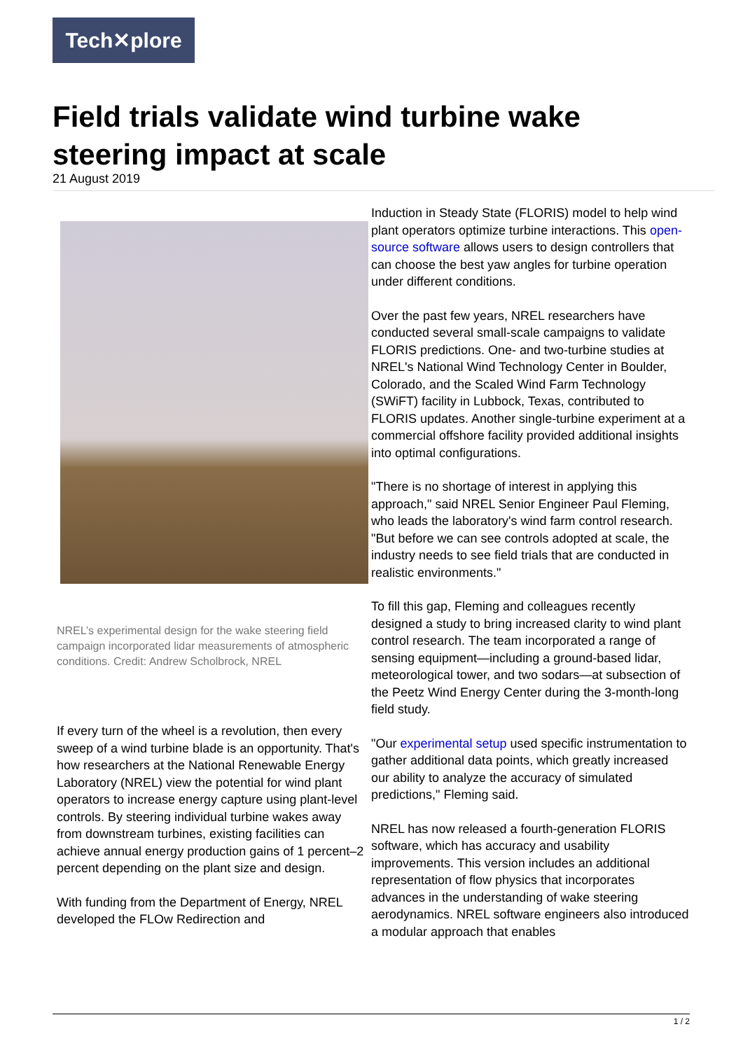Tech✕plore
Field trials validate wind turbine wake steering impact at scale
21 August 2019
NREL’s experimental design for the wake steering field campaign incorporated lidar measurements of atmospheric conditions. Credit: Andrew Scholbrock, NREL
If every turn of the wheel is a revolution, then every sweep of a wind turbine blade is an opportunity. That's how researchers at the National Renewable Energy Laboratory (NREL) view the potential for wind plant operators to increase energy capture using plant-level controls. By steering individual turbine wakes away from downstream turbines, existing facilities can achieve annual energy production gains of 1 percent–2 percent depending on the plant size and design.
With funding from the Department of Energy, NREL developed the FLOw Redirection and
Induction in Steady State (FLORIS) model to help wind plant operators optimize turbine interactions. This open-source software allows users to design controllers that can choose the best yaw angles for turbine operation under different conditions.
Over the past few years, NREL researchers have conducted several small-scale campaigns to validate FLORIS predictions. One- and two-turbine studies at NREL's National Wind Technology Center in Boulder, Colorado, and the Scaled Wind Farm Technology (SWiFT) facility in Lubbock, Texas, contributed to FLORIS updates. Another single-turbine experiment at a commercial offshore facility provided additional insights into optimal configurations.
"There is no shortage of interest in applying this approach," said NREL Senior Engineer Paul Fleming, who leads the laboratory's wind farm control research. "But before we can see controls adopted at scale, the industry needs to see field trials that are conducted in realistic environments."
To fill this gap, Fleming and colleagues recently designed a study to bring increased clarity to wind plant control research. The team incorporated a range of sensing equipment—including a ground-based lidar, meteorological tower, and two sodars—at subsection of the Peetz Wind Energy Center during the 3-month-long field study.
"Our experimental setup used specific instrumentation to gather additional data points, which greatly increased our ability to analyze the accuracy of simulated predictions," Fleming said.
NREL has now released a fourth-generation FLORIS software, which has accuracy and usability improvements. This version includes an additional representation of flow physics that incorporates advances in the understanding of wake steering aerodynamics. NREL software engineers also introduced a modular approach that enables
1 / 2